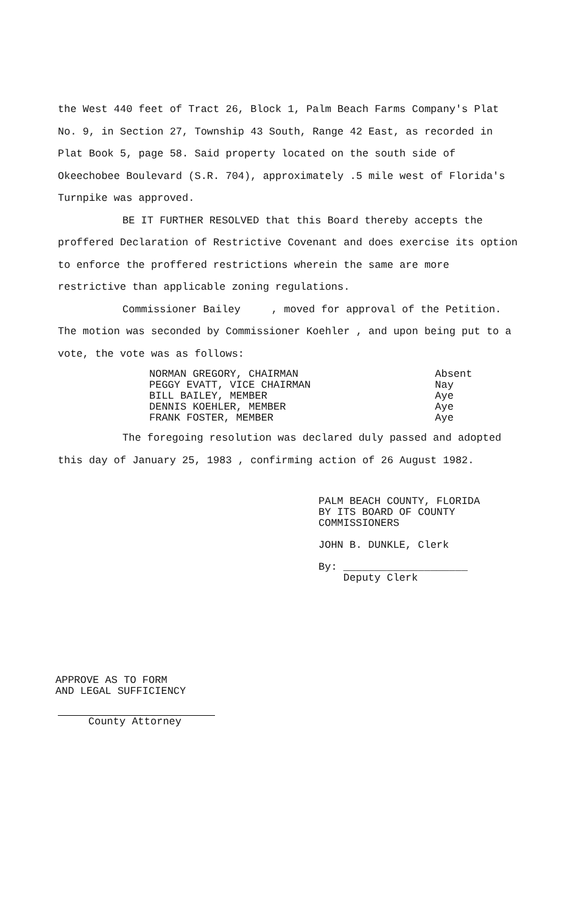the West 440 feet of Tract 26, Block 1, Palm Beach Farms Company's Plat No. 9, in Section 27, Township 43 South, Range 42 East, as recorded in Plat Book 5, page 58. Said property located on the south side of Okeechobee Boulevard (S.R. 704), approximately .5 mile west of Florida's Turnpike was approved.
BE IT FURTHER RESOLVED that this Board thereby accepts the proffered Declaration of Restrictive Covenant and does exercise its option to enforce the proffered restrictions wherein the same are more restrictive than applicable zoning regulations.
Commissioner Bailey , moved for approval of the Petition. The motion was seconded by Commissioner Koehler , and upon being put to a vote, the vote was as follows:
| NORMAN GREGORY, CHAIRMAN | Absent |
| PEGGY EVATT, VICE CHAIRMAN | Nay |
| BILL BAILEY, MEMBER | Aye |
| DENNIS KOEHLER, MEMBER | Aye |
| FRANK FOSTER, MEMBER | Aye |
The foregoing resolution was declared duly passed and adopted this day of January 25, 1983 , confirming action of 26 August 1982.
PALM BEACH COUNTY, FLORIDA
BY ITS BOARD OF COUNTY
COMMISSIONERS
JOHN B. DUNKLE, Clerk
By: ____________________
Deputy Clerk
APPROVE AS TO FORM
AND LEGAL SUFFICIENCY
County Attorney